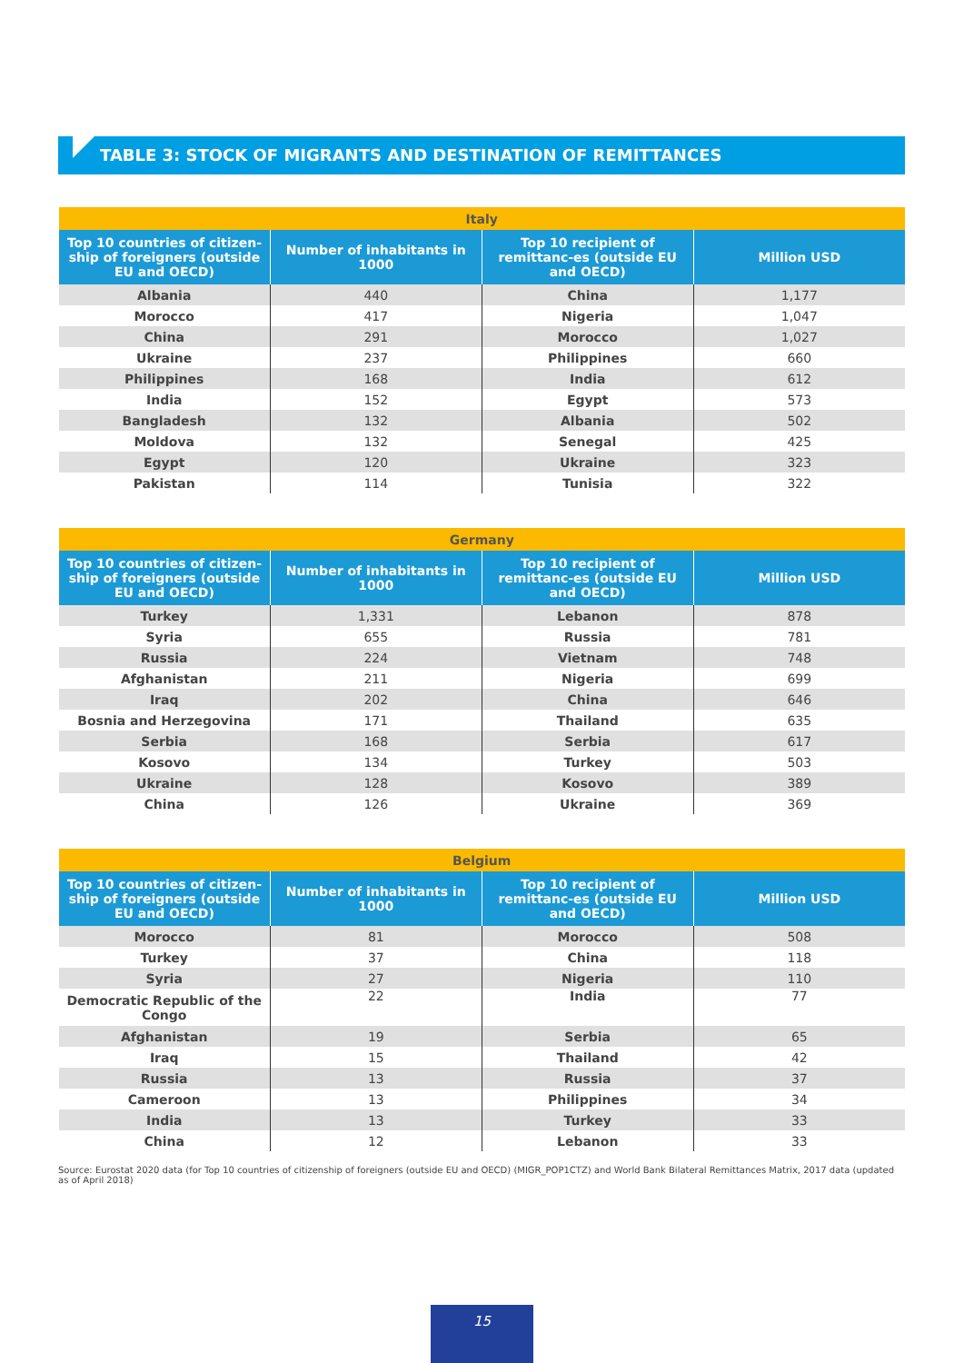TABLE 3: STOCK OF MIGRANTS AND DESTINATION OF REMITTANCES
| Italy | | | |
| --- | --- | --- | --- |
| Top 10 countries of citizen-ship of foreigners (outside EU and OECD) | Number of inhabitants in 1000 | Top 10 recipient of remittanc-es (outside EU and OECD) | Million USD |
| Albania | 440 | China | 1,177 |
| Morocco | 417 | Nigeria | 1,047 |
| China | 291 | Morocco | 1,027 |
| Ukraine | 237 | Philippines | 660 |
| Philippines | 168 | India | 612 |
| India | 152 | Egypt | 573 |
| Bangladesh | 132 | Albania | 502 |
| Moldova | 132 | Senegal | 425 |
| Egypt | 120 | Ukraine | 323 |
| Pakistan | 114 | Tunisia | 322 |
| Germany | | | |
| --- | --- | --- | --- |
| Top 10 countries of citizen-ship of foreigners (outside EU and OECD) | Number of inhabitants in 1000 | Top 10 recipient of remittanc-es (outside EU and OECD) | Million USD |
| Turkey | 1,331 | Lebanon | 878 |
| Syria | 655 | Russia | 781 |
| Russia | 224 | Vietnam | 748 |
| Afghanistan | 211 | Nigeria | 699 |
| Iraq | 202 | China | 646 |
| Bosnia and Herzegovina | 171 | Thailand | 635 |
| Serbia | 168 | Serbia | 617 |
| Kosovo | 134 | Turkey | 503 |
| Ukraine | 128 | Kosovo | 389 |
| China | 126 | Ukraine | 369 |
| Belgium | | | |
| --- | --- | --- | --- |
| Top 10 countries of citizen-ship of foreigners (outside EU and OECD) | Number of inhabitants in 1000 | Top 10 recipient of remittanc-es (outside EU and OECD) | Million USD |
| Morocco | 81 | Morocco | 508 |
| Turkey | 37 | China | 118 |
| Syria | 27 | Nigeria | 110 |
| Democratic Republic of the Congo | 22 | India | 77 |
| Afghanistan | 19 | Serbia | 65 |
| Iraq | 15 | Thailand | 42 |
| Russia | 13 | Russia | 37 |
| Cameroon | 13 | Philippines | 34 |
| India | 13 | Turkey | 33 |
| China | 12 | Lebanon | 33 |
Source: Eurostat 2020 data (for Top 10 countries of citizenship of foreigners (outside EU and OECD) (MIGR_POP1CTZ) and World Bank Bilateral Remittances Matrix, 2017 data (updated as of April 2018)
15